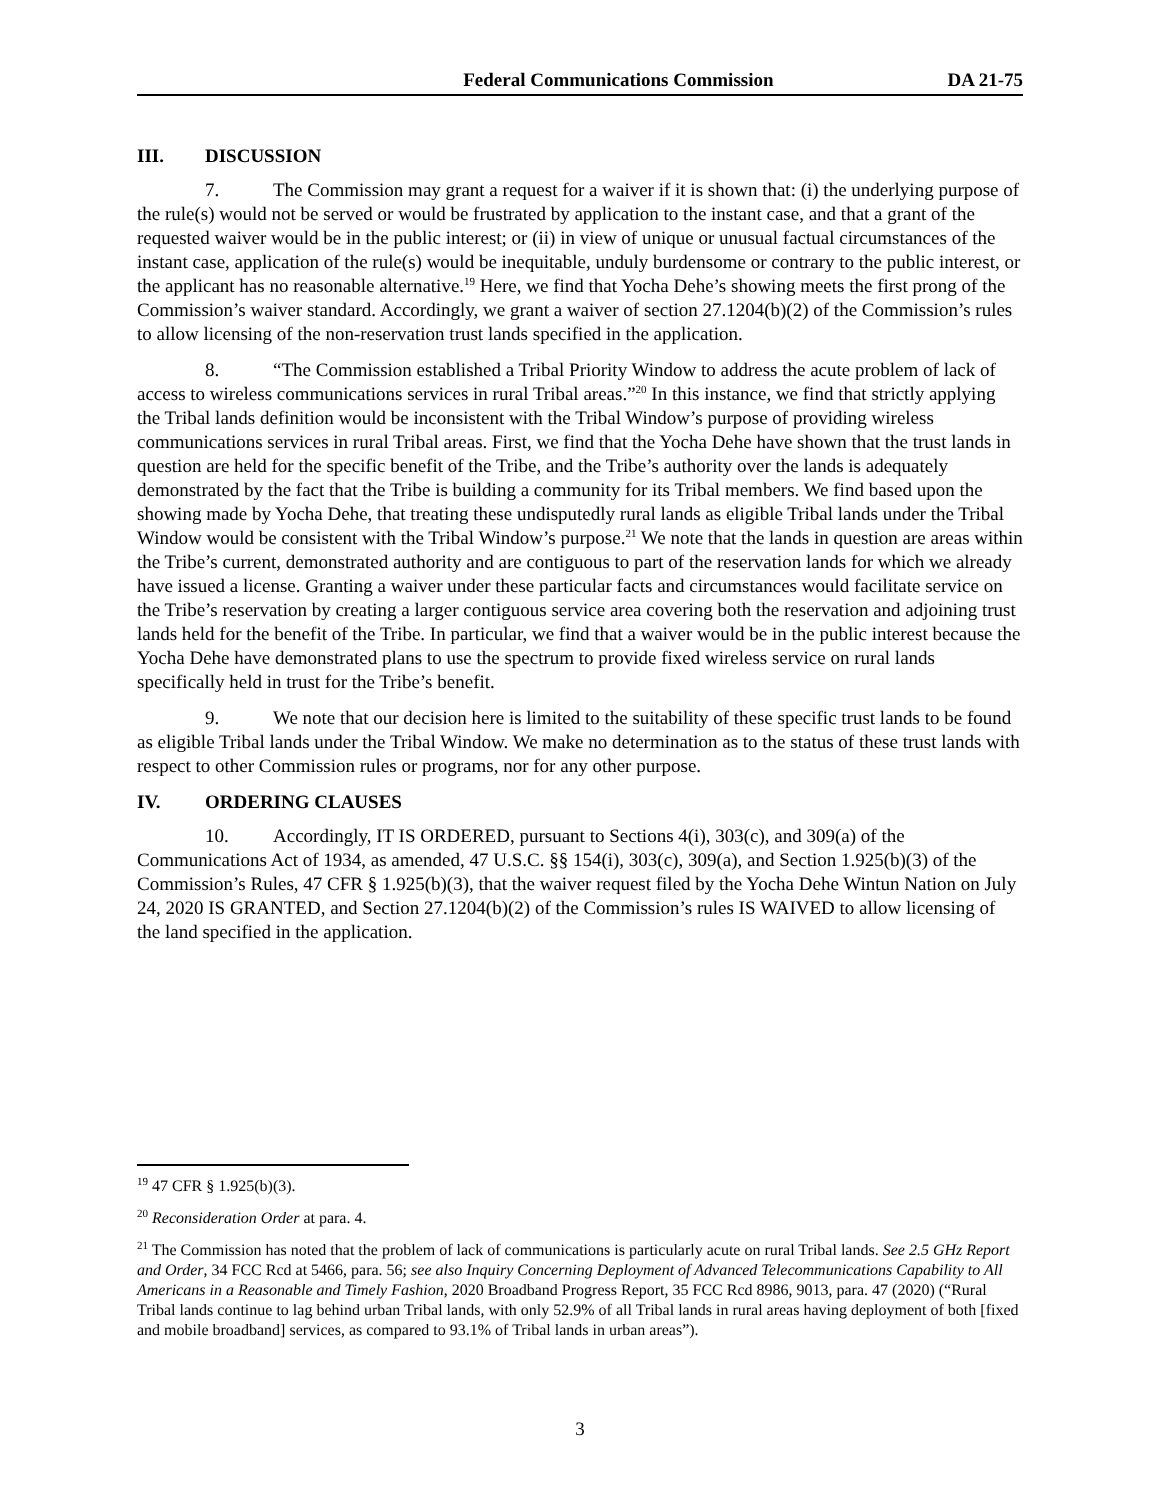Federal Communications Commission DA 21-75
III. DISCUSSION
7. The Commission may grant a request for a waiver if it is shown that: (i) the underlying purpose of the rule(s) would not be served or would be frustrated by application to the instant case, and that a grant of the requested waiver would be in the public interest; or (ii) in view of unique or unusual factual circumstances of the instant case, application of the rule(s) would be inequitable, unduly burdensome or contrary to the public interest, or the applicant has no reasonable alternative.<sup>19</sup> Here, we find that Yocha Dehe’s showing meets the first prong of the Commission’s waiver standard. Accordingly, we grant a waiver of section 27.1204(b)(2) of the Commission’s rules to allow licensing of the non-reservation trust lands specified in the application.
8. “The Commission established a Tribal Priority Window to address the acute problem of lack of access to wireless communications services in rural Tribal areas.”<sup>20</sup> In this instance, we find that strictly applying the Tribal lands definition would be inconsistent with the Tribal Window’s purpose of providing wireless communications services in rural Tribal areas. First, we find that the Yocha Dehe have shown that the trust lands in question are held for the specific benefit of the Tribe, and the Tribe’s authority over the lands is adequately demonstrated by the fact that the Tribe is building a community for its Tribal members. We find based upon the showing made by Yocha Dehe, that treating these undisputedly rural lands as eligible Tribal lands under the Tribal Window would be consistent with the Tribal Window’s purpose.<sup>21</sup> We note that the lands in question are areas within the Tribe’s current, demonstrated authority and are contiguous to part of the reservation lands for which we already have issued a license. Granting a waiver under these particular facts and circumstances would facilitate service on the Tribe’s reservation by creating a larger contiguous service area covering both the reservation and adjoining trust lands held for the benefit of the Tribe. In particular, we find that a waiver would be in the public interest because the Yocha Dehe have demonstrated plans to use the spectrum to provide fixed wireless service on rural lands specifically held in trust for the Tribe’s benefit.
9. We note that our decision here is limited to the suitability of these specific trust lands to be found as eligible Tribal lands under the Tribal Window. We make no determination as to the status of these trust lands with respect to other Commission rules or programs, nor for any other purpose.
IV. ORDERING CLAUSES
10. Accordingly, IT IS ORDERED, pursuant to Sections 4(i), 303(c), and 309(a) of the Communications Act of 1934, as amended, 47 U.S.C. §§ 154(i), 303(c), 309(a), and Section 1.925(b)(3) of the Commission’s Rules, 47 CFR § 1.925(b)(3), that the waiver request filed by the Yocha Dehe Wintun Nation on July 24, 2020 IS GRANTED, and Section 27.1204(b)(2) of the Commission’s rules IS WAIVED to allow licensing of the land specified in the application.
<sup>19</sup> 47 CFR § 1.925(b)(3).
<sup>20</sup> Reconsideration Order at para. 4.
<sup>21</sup> The Commission has noted that the problem of lack of communications is particularly acute on rural Tribal lands. See 2.5 GHz Report and Order, 34 FCC Rcd at 5466, para. 56; see also Inquiry Concerning Deployment of Advanced Telecommunications Capability to All Americans in a Reasonable and Timely Fashion, 2020 Broadband Progress Report, 35 FCC Rcd 8986, 9013, para. 47 (2020) (“Rural Tribal lands continue to lag behind urban Tribal lands, with only 52.9% of all Tribal lands in rural areas having deployment of both [fixed and mobile broadband] services, as compared to 93.1% of Tribal lands in urban areas”).
3